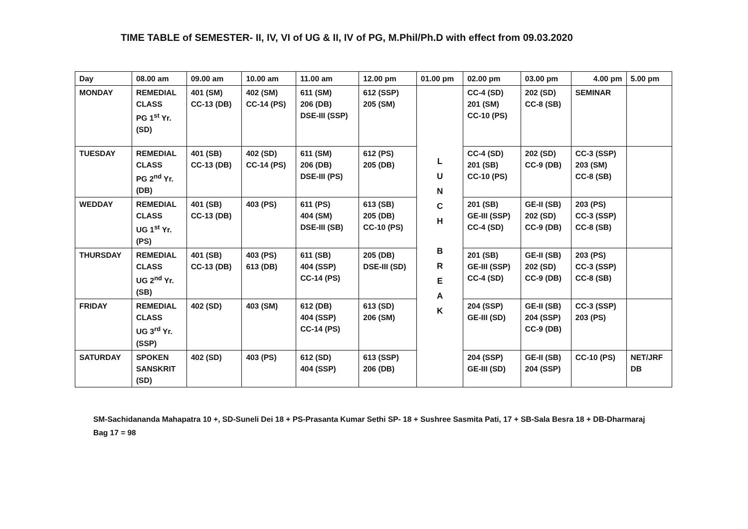TIME TABLE of SEMESTER- II, IV, VI of UG & II, IV of PG, M.Phil/Ph.D with effect from 09.03.2020
| Day | 08.00 am | 09.00 am | 10.00 am | 11.00 am | 12.00 pm | 01.00 pm | 02.00 pm | 03.00 pm | 4.00 pm | 5.00 pm |
| --- | --- | --- | --- | --- | --- | --- | --- | --- | --- | --- |
| MONDAY | REMEDIAL CLASS PG 1<sup>st</sup> Yr. (SD) | 401 (SM) CC-13 (DB) | 402 (SM) CC-14 (PS) | 611 (SM) 206 (DB) DSE-III (SSP) | 612 (SSP) 205 (SM) | L U N C H B R E A K | CC-4 (SD) 201 (SM) CC-10 (PS) | 202 (SD) CC-8 (SB) | SEMINAR | |
| TUESDAY | REMEDIAL CLASS PG 2<sup>nd</sup> Yr. (DB) | 401 (SB) CC-13 (DB) | 402 (SD) CC-14 (PS) | 611 (SM) 206 (DB) DSE-III (PS) | 612 (PS) 205 (DB) | | CC-4 (SD) 201 (SB) CC-10 (PS) | 202 (SD) CC-9 (DB) | CC-3 (SSP) 203 (SM) CC-8 (SB) | |
| WEDDAY | REMEDIAL CLASS UG 1<sup>st</sup> Yr. (PS) | 401 (SB) CC-13 (DB) | 403 (PS) | 611 (PS) 404 (SM) DSE-III (SB) | 613 (SB) 205 (DB) CC-10 (PS) | | 201 (SB) GE-III (SSP) CC-4 (SD) | GE-II (SB) 202 (SD) CC-9 (DB) | 203 (PS) CC-3 (SSP) CC-8 (SB) | |
| THURSDAY | REMEDIAL CLASS UG 2<sup>nd</sup> Yr. (SB) | 401 (SB) CC-13 (DB) | 403 (PS) 613 (DB) | 611 (SB) 404 (SSP) CC-14 (PS) | 205 (DB) DSE-III (SD) | | 201 (SB) GE-III (SSP) CC-4 (SD) | GE-II (SB) 202 (SD) CC-9 (DB) | 203 (PS) CC-3 (SSP) CC-8 (SB) | |
| FRIDAY | REMEDIAL CLASS UG 3<sup>rd</sup> Yr. (SSP) | 402 (SD) | 403 (SM) | 612 (DB) 404 (SSP) CC-14 (PS) | 613 (SD) 206 (SM) | | 204 (SSP) GE-III (SD) | GE-II (SB) 204 (SSP) CC-9 (DB) | CC-3 (SSP) 203 (PS) | |
| SATURDAY | SPOKEN SANSKRIT (SD) | 402 (SD) | 403 (PS) | 612 (SD) 404 (SSP) | 613 (SSP) 206 (DB) | | 204 (SSP) GE-III (SD) | GE-II (SB) 204 (SSP) | CC-10 (PS) | NET/JRF DB |
SM-Sachidananda Mahapatra 10 +, SD-Suneli Dei 18 + PS-Prasanta Kumar Sethi SP- 18 + Sushree Sasmita Pati, 17 + SB-Sala Besra 18 + DB-Dharmaraj Bag 17 = 98